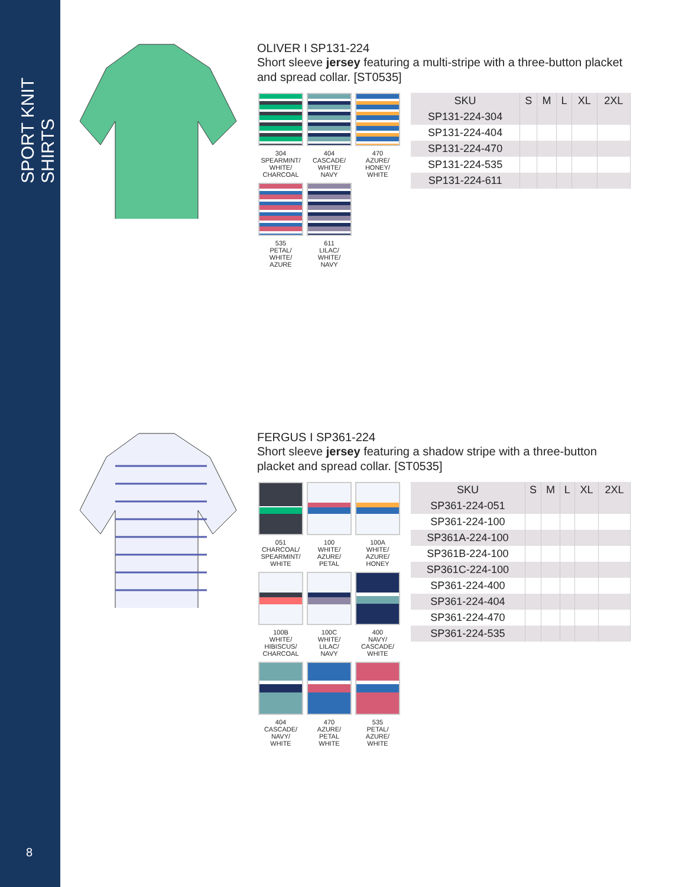SPORT KNIT SHIRTS
8
OLIVER I SP131-224
Short sleeve jersey featuring a multi-stripe with a three-button placket and spread collar. [ST0535]
304
SPEARMINT/
WHITE/
CHARCOAL
404
CASCADE/
WHITE/
NAVY
470
AZURE/
HONEY/
WHITE
535
PETAL/
WHITE/
AZURE
611
LILAC/
WHITE/
NAVY
| SKU | S | M | L | XL | 2XL |
| --- | --- | --- | --- | --- | --- |
| SP131-224-304 | | | | | |
| SP131-224-404 | | | | | |
| SP131-224-470 | | | | | |
| SP131-224-535 | | | | | |
| SP131-224-611 | | | | | |
FERGUS I SP361-224
Short sleeve jersey featuring a shadow stripe with a three-button placket and spread collar. [ST0535]
051
CHARCOAL/
SPEARMINT/
WHITE
100
WHITE/
AZURE/
PETAL
100A
WHITE/
AZURE/
HONEY
100B
WHITE/
HIBISCUS/
CHARCOAL
100C
WHITE/
LILAC/
NAVY
400
NAVY/
CASCADE/
WHITE
404
CASCADE/
NAVY/
WHITE
470
AZURE/
PETAL
WHITE
535
PETAL/
AZURE/
WHITE
| SKU | S | M | L | XL | 2XL |
| --- | --- | --- | --- | --- | --- |
| SP361-224-051 | | | | | |
| SP361-224-100 | | | | | |
| SP361A-224-100 | | | | | |
| SP361B-224-100 | | | | | |
| SP361C-224-100 | | | | | |
| SP361-224-400 | | | | | |
| SP361-224-404 | | | | | |
| SP361-224-470 | | | | | |
| SP361-224-535 | | | | | |